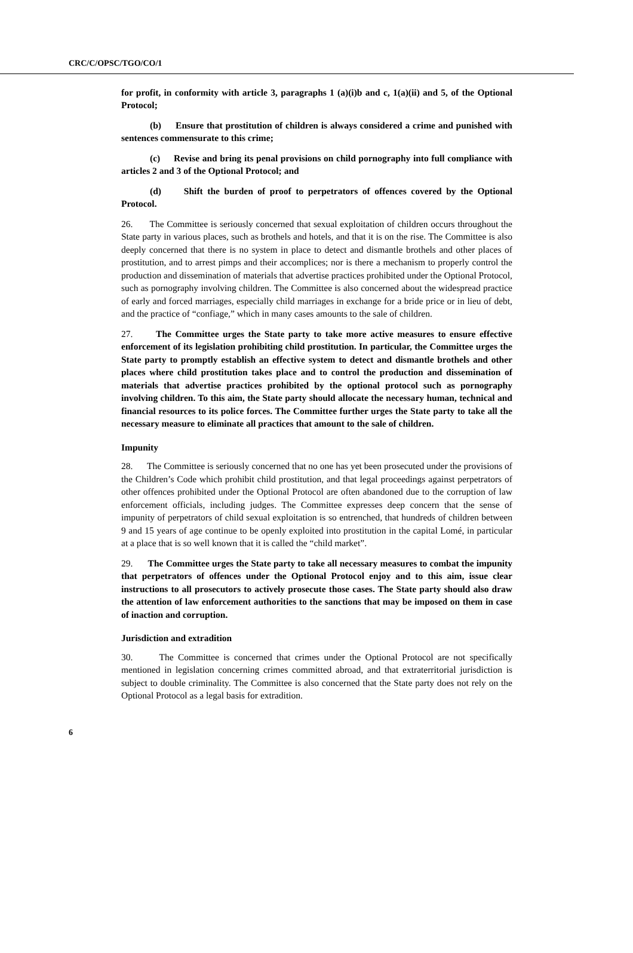CRC/C/OPSC/TGO/CO/1
for profit, in conformity with article 3, paragraphs 1 (a)(i)b and c, 1(a)(ii) and 5, of the Optional Protocol;
(b) Ensure that prostitution of children is always considered a crime and punished with sentences commensurate to this crime;
(c) Revise and bring its penal provisions on child pornography into full compliance with articles 2 and 3 of the Optional Protocol; and
(d) Shift the burden of proof to perpetrators of offences covered by the Optional Protocol.
26. The Committee is seriously concerned that sexual exploitation of children occurs throughout the State party in various places, such as brothels and hotels, and that it is on the rise. The Committee is also deeply concerned that there is no system in place to detect and dismantle brothels and other places of prostitution, and to arrest pimps and their accomplices; nor is there a mechanism to properly control the production and dissemination of materials that advertise practices prohibited under the Optional Protocol, such as pornography involving children. The Committee is also concerned about the widespread practice of early and forced marriages, especially child marriages in exchange for a bride price or in lieu of debt, and the practice of “confiage,” which in many cases amounts to the sale of children.
27. The Committee urges the State party to take more active measures to ensure effective enforcement of its legislation prohibiting child prostitution. In particular, the Committee urges the State party to promptly establish an effective system to detect and dismantle brothels and other places where child prostitution takes place and to control the production and dissemination of materials that advertise practices prohibited by the optional protocol such as pornography involving children. To this aim, the State party should allocate the necessary human, technical and financial resources to its police forces. The Committee further urges the State party to take all the necessary measure to eliminate all practices that amount to the sale of children.
Impunity
28. The Committee is seriously concerned that no one has yet been prosecuted under the provisions of the Children’s Code which prohibit child prostitution, and that legal proceedings against perpetrators of other offences prohibited under the Optional Protocol are often abandoned due to the corruption of law enforcement officials, including judges. The Committee expresses deep concern that the sense of impunity of perpetrators of child sexual exploitation is so entrenched, that hundreds of children between 9 and 15 years of age continue to be openly exploited into prostitution in the capital Lomé, in particular at a place that is so well known that it is called the “child market”.
29. The Committee urges the State party to take all necessary measures to combat the impunity that perpetrators of offences under the Optional Protocol enjoy and to this aim, issue clear instructions to all prosecutors to actively prosecute those cases. The State party should also draw the attention of law enforcement authorities to the sanctions that may be imposed on them in case of inaction and corruption.
Jurisdiction and extradition
30. The Committee is concerned that crimes under the Optional Protocol are not specifically mentioned in legislation concerning crimes committed abroad, and that extraterritorial jurisdiction is subject to double criminality. The Committee is also concerned that the State party does not rely on the Optional Protocol as a legal basis for extradition.
6